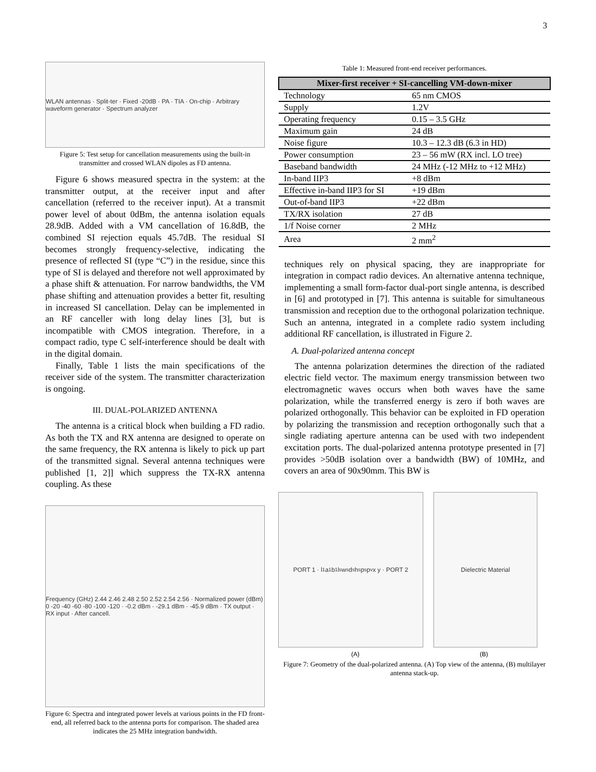3
WLAN antennas · Split-ter · Fixed -20dB · PA · TIA · On-chip · Arbitrary waveform generator · Spectrum analyzer
Figure 5: Test setup for cancellation measurements using the built-in transmitter and crossed WLAN dipoles as FD antenna.
Figure 6 shows measured spectra in the system: at the transmitter output, at the receiver input and after cancellation (referred to the receiver input). At a transmit power level of about 0dBm, the antenna isolation equals 28.9dB. Added with a VM cancellation of 16.8dB, the combined SI rejection equals 45.7dB. The residual SI becomes strongly frequency-selective, indicating the presence of reflected SI (type “C”) in the residue, since this type of SI is delayed and therefore not well approximated by a phase shift & attenuation. For narrow bandwidths, the VM phase shifting and attenuation provides a better fit, resulting in increased SI cancellation. Delay can be implemented in an RF canceller with long delay lines [3], but is incompatible with CMOS integration. Therefore, in a compact radio, type C self-interference should be dealt with in the digital domain.
Finally, Table 1 lists the main specifications of the receiver side of the system. The transmitter characterization is ongoing.
III. DUAL-POLARIZED ANTENNA
The antenna is a critical block when building a FD radio. As both the TX and RX antenna are designed to operate on the same frequency, the RX antenna is likely to pick up part of the transmitted signal. Several antenna techniques were published [1, 2]] which suppress the TX-RX antenna coupling. As these
Frequency (GHz) 2.44 2.46 2.48 2.50 2.52 2.54 2.56 · Normalized power (dBm) 0 -20 -40 -60 -80 -100 -120 · -0.2 dBm · -29.1 dBm · -45.9 dBm · TX output · RX input · After cancell.
Figure 6: Spectra and integrated power levels at various points in the FD front-end, all referred back to the antenna ports for comparison. The shaded area indicates the 25 MHz integration bandwidth.
Table 1: Measured front-end receiver performances.
| Mixer-first receiver + SI-cancelling VM-down-mixer | |
| --- | --- |
| Technology | 65 nm CMOS |
| Supply | 1.2V |
| Operating frequency | 0.15 – 3.5 GHz |
| Maximum gain | 24 dB |
| Noise figure | 10.3 – 12.3 dB (6.3 in HD) |
| Power consumption | 23 – 56 mW (RX incl. LO tree) |
| Baseband bandwidth | 24 MHz (-12 MHz to +12 MHz) |
| In-band IIP3 | +8 dBm |
| Effective in-band IIP3 for SI | +19 dBm |
| Out-of-band IIP3 | +22 dBm |
| TX/RX isolation | 27 dB |
| 1/f Noise corner | 2 MHz |
| Area | 2 mm<sup>2</sup> |
techniques rely on physical spacing, they are inappropriate for integration in compact radio devices. An alternative antenna technique, implementing a small form-factor dual-port single antenna, is described in [6] and prototyped in [7]. This antenna is suitable for simultaneous transmission and reception due to the orthogonal polarization technique. Such an antenna, integrated in a complete radio system including additional RF cancellation, is illustrated in Figure 2.
A. Dual-polarized antenna concept
The antenna polarization determines the direction of the radiated electric field vector. The maximum energy transmission between two electromagnetic waves occurs when both waves have the same polarization, while the transferred energy is zero if both waves are polarized orthogonally. This behavior can be exploited in FD operation by polarizing the transmission and reception orthogonally such that a single radiating aperture antenna can be used with two independent excitation ports. The dual-polarized antenna prototype presented in [7] provides >50dB isolation over a bandwidth (BW) of 10MHz, and covers an area of 90x90mm. This BW is
PORT 1 · l<sub>1</sub> a<sub>1</sub> b<sub>1</sub> l<sub>s</sub> w<sub>s</sub> d<sub>s</sub> h<sub>s</sub> p<sub>s</sub> p<sub>v</sub> x y · PORT 2
Dielectric Material
(A) (B)
Figure 7: Geometry of the dual-polarized antenna. (A) Top view of the antenna, (B) multilayer antenna stack-up.